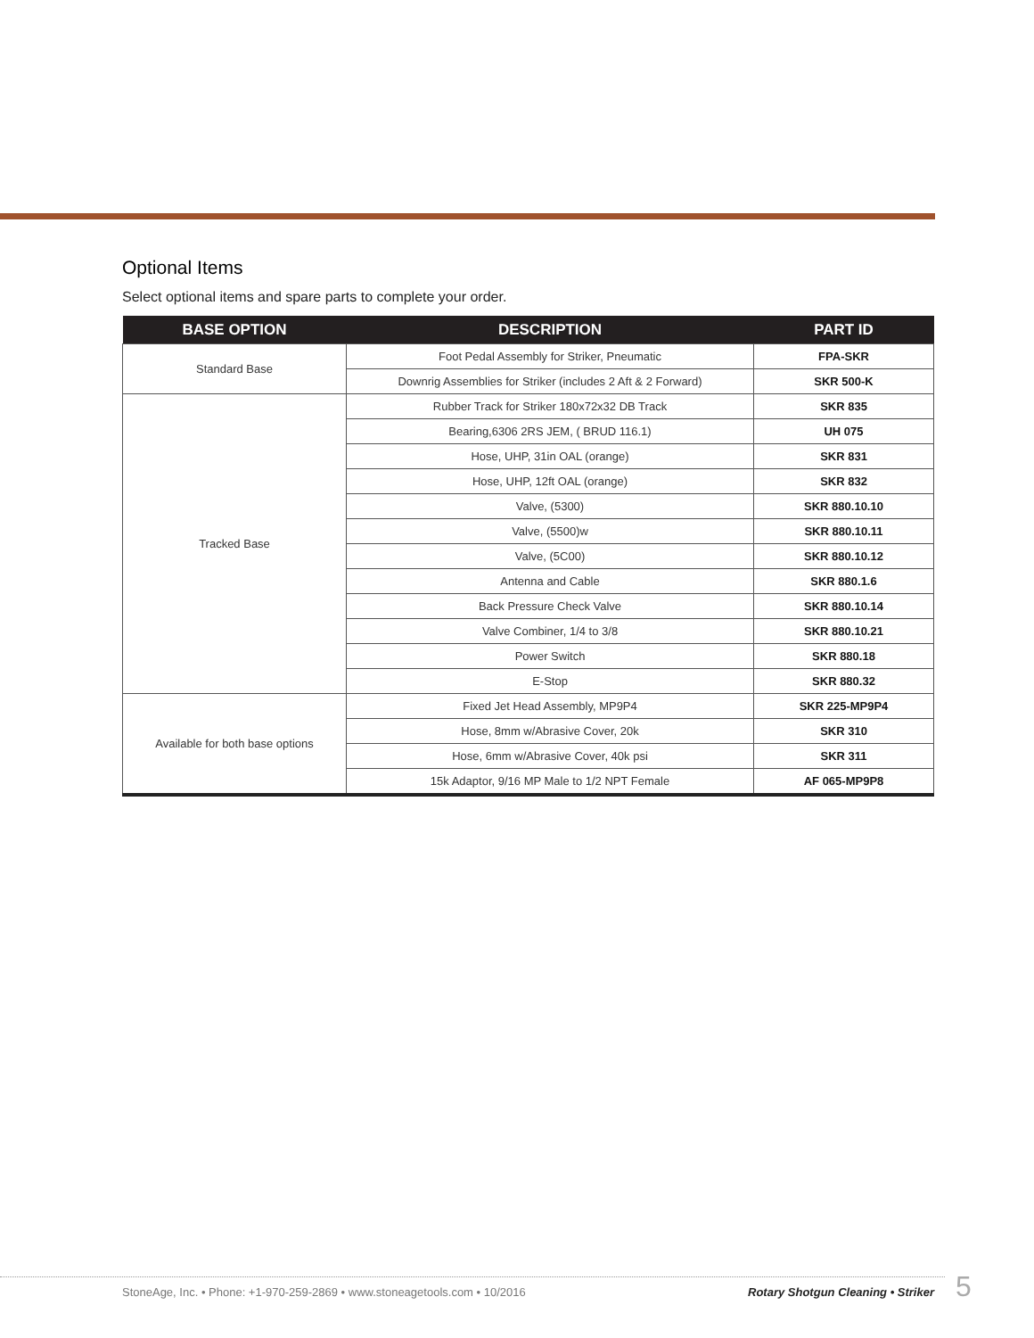Optional Items
Select optional items and spare parts to complete your order.
| BASE OPTION | DESCRIPTION | PART ID |
| --- | --- | --- |
| Standard Base | Foot Pedal Assembly for Striker, Pneumatic | FPA-SKR |
| | Downrig Assemblies for Striker (includes 2 Aft & 2 Forward) | SKR 500-K |
| Tracked Base | Rubber Track for Striker 180x72x32 DB Track | SKR 835 |
| | Bearing,6306 2RS JEM, ( BRUD 116.1) | UH 075 |
| | Hose, UHP, 31in OAL (orange) | SKR 831 |
| | Hose, UHP, 12ft OAL (orange) | SKR 832 |
| | Valve, (5300) | SKR 880.10.10 |
| | Valve, (5500)w | SKR 880.10.11 |
| | Valve, (5C00) | SKR 880.10.12 |
| | Antenna and Cable | SKR 880.1.6 |
| | Back Pressure Check Valve | SKR 880.10.14 |
| | Valve Combiner, 1/4 to 3/8 | SKR 880.10.21 |
| | Power Switch | SKR 880.18 |
| | E-Stop | SKR 880.32 |
| Available for both base options | Fixed Jet Head Assembly, MP9P4 | SKR 225-MP9P4 |
| | Hose, 8mm w/Abrasive Cover, 20k | SKR 310 |
| | Hose, 6mm w/Abrasive Cover, 40k psi | SKR 311 |
| | 15k Adaptor, 9/16 MP Male to 1/2 NPT Female | AF 065-MP9P8 |
StoneAge, Inc. • Phone: +1-970-259-2869 • www.stoneagetools.com • 10/2016 Rotary Shotgun Cleaning • Striker 5